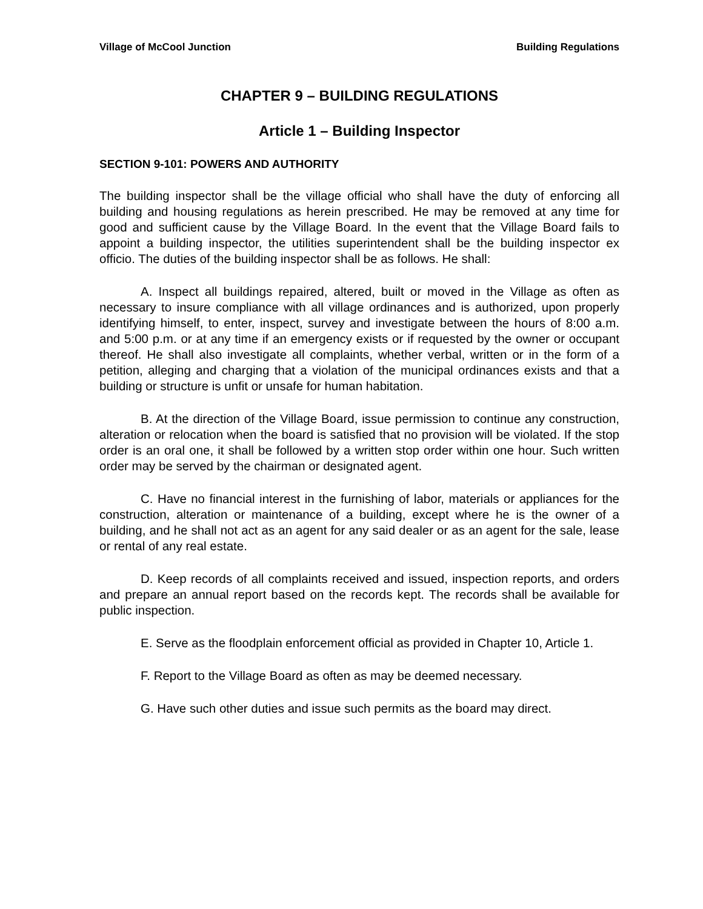Village of McCool Junction Building Regulations
CHAPTER 9 – BUILDING REGULATIONS
Article 1 – Building Inspector
SECTION 9-101: POWERS AND AUTHORITY
The building inspector shall be the village official who shall have the duty of enforcing all building and housing regulations as herein prescribed. He may be removed at any time for good and sufficient cause by the Village Board. In the event that the Village Board fails to appoint a building inspector, the utilities superintendent shall be the building inspector ex officio. The duties of the building inspector shall be as follows. He shall:
A. Inspect all buildings repaired, altered, built or moved in the Village as often as necessary to insure compliance with all village ordinances and is authorized, upon properly identifying himself, to enter, inspect, survey and investigate between the hours of 8:00 a.m. and 5:00 p.m. or at any time if an emergency exists or if requested by the owner or occupant thereof. He shall also investigate all complaints, whether verbal, written or in the form of a petition, alleging and charging that a violation of the municipal ordinances exists and that a building or structure is unfit or unsafe for human habitation.
B. At the direction of the Village Board, issue permission to continue any construction, alteration or relocation when the board is satisfied that no provision will be violated. If the stop order is an oral one, it shall be followed by a written stop order within one hour. Such written order may be served by the chairman or designated agent.
C. Have no financial interest in the furnishing of labor, materials or appliances for the construction, alteration or maintenance of a building, except where he is the owner of a building, and he shall not act as an agent for any said dealer or as an agent for the sale, lease or rental of any real estate.
D. Keep records of all complaints received and issued, inspection reports, and orders and prepare an annual report based on the records kept. The records shall be available for public inspection.
E. Serve as the floodplain enforcement official as provided in Chapter 10, Article 1.
F. Report to the Village Board as often as may be deemed necessary.
G. Have such other duties and issue such permits as the board may direct.